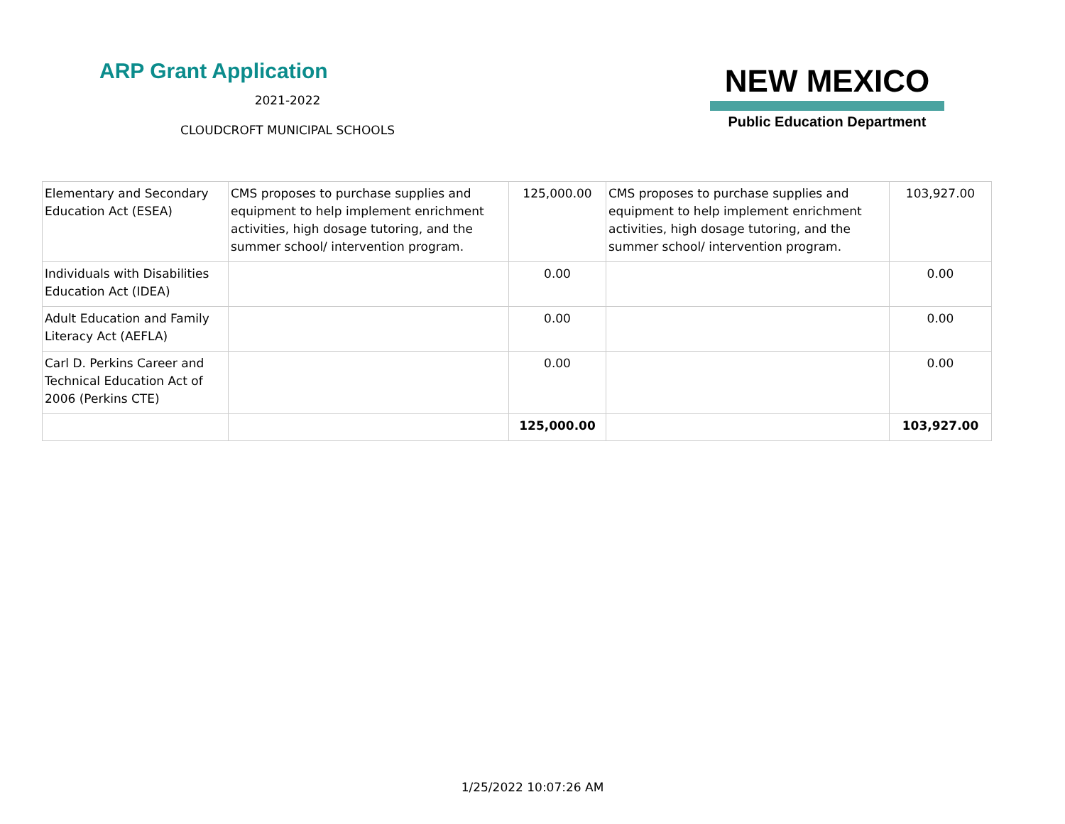ARP Grant Application
2021-2022
CLOUDCROFT MUNICIPAL SCHOOLS
NEW MEXICO
Public Education Department
| Elementary and Secondary Education Act (ESEA) | CMS proposes to purchase supplies and equipment to help implement enrichment activities, high dosage tutoring, and the summer school/ intervention program. | 125,000.00 | CMS proposes to purchase supplies and equipment to help implement enrichment activities, high dosage tutoring, and the summer school/ intervention program. | 103,927.00 |
| Individuals with Disabilities Education Act (IDEA) | | 0.00 | | 0.00 |
| Adult Education and Family Literacy Act (AEFLA) | | 0.00 | | 0.00 |
| Carl D. Perkins Career and Technical Education Act of 2006 (Perkins CTE) | | 0.00 | | 0.00 |
| | | 125,000.00 | | 103,927.00 |
1/25/2022 10:07:26 AM